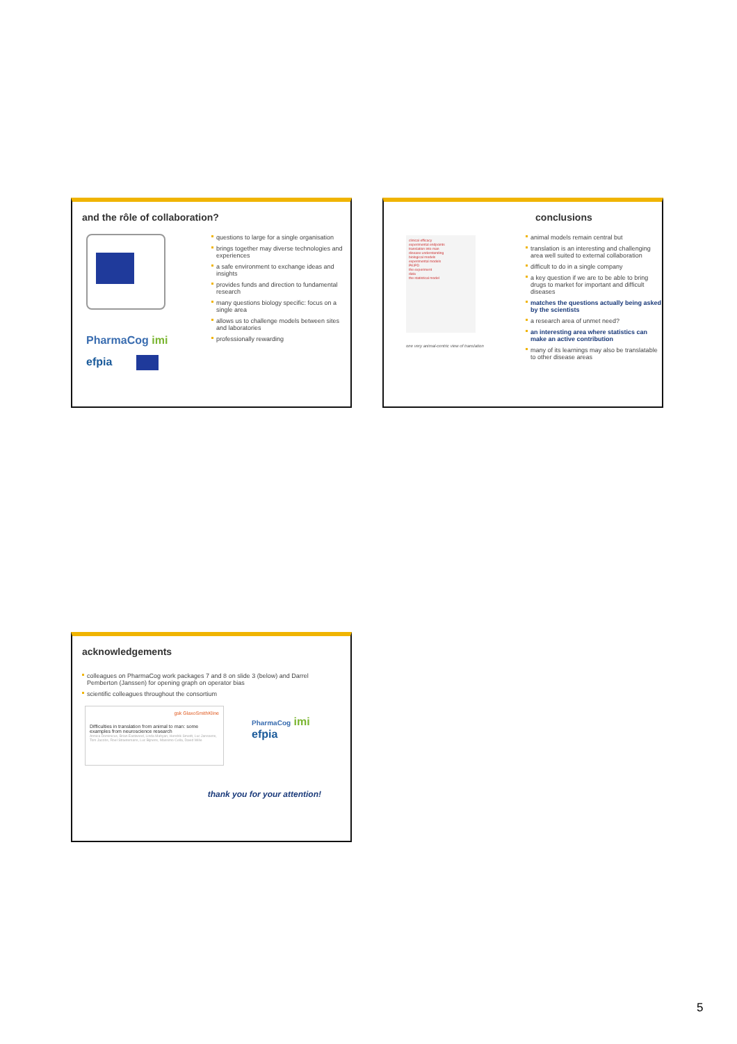and the rôle of collaboration?
PharmaCog imi
efpia
questions to large for a single organisation
brings together may diverse technologies and experiences
a safe environment to exchange ideas and insights
provides funds and direction to fundamental research
many questions biology specific: focus on a single area
allows us to challenge models between sites and laboratories
professionally rewarding
clinical efficacy
experimental endpoints
translation into man
disease understanding
biological models
experimental models
PK/PD
the experiment
data
the statistical model
one very animal-centric view of translation
conclusions
animal models remain central but
translation is an interesting and challenging area well suited to external collaboration
difficult to do in a single company
a key question if we are to be able to bring drugs to market for important and difficult diseases
matches the questions actually being asked by the scientists
a research area of unmet need?
an interesting area where statistics can make an active contribution
many of its learnings may also be translatable to other disease areas
acknowledgements
colleagues on PharmaCog work packages 7 and 8 on slide 3 (below) and Darrel Pemberton (Janssen) for opening graph on operator bias
scientific colleagues throughout the consortium
gsk GlaxoSmithKline
Difficulties in translation from animal to man: some examples from neuroscience research
Annica Dominicus, Brian Eastwood, Linda Mahyan, Hendrik Smedt, Luc Janssens, Tom Jacobs, Roel Straetemans, Luc Bijnens, Massimo Cella, David Wille
PharmaCog imi
efpia
thank you for your attention!
5